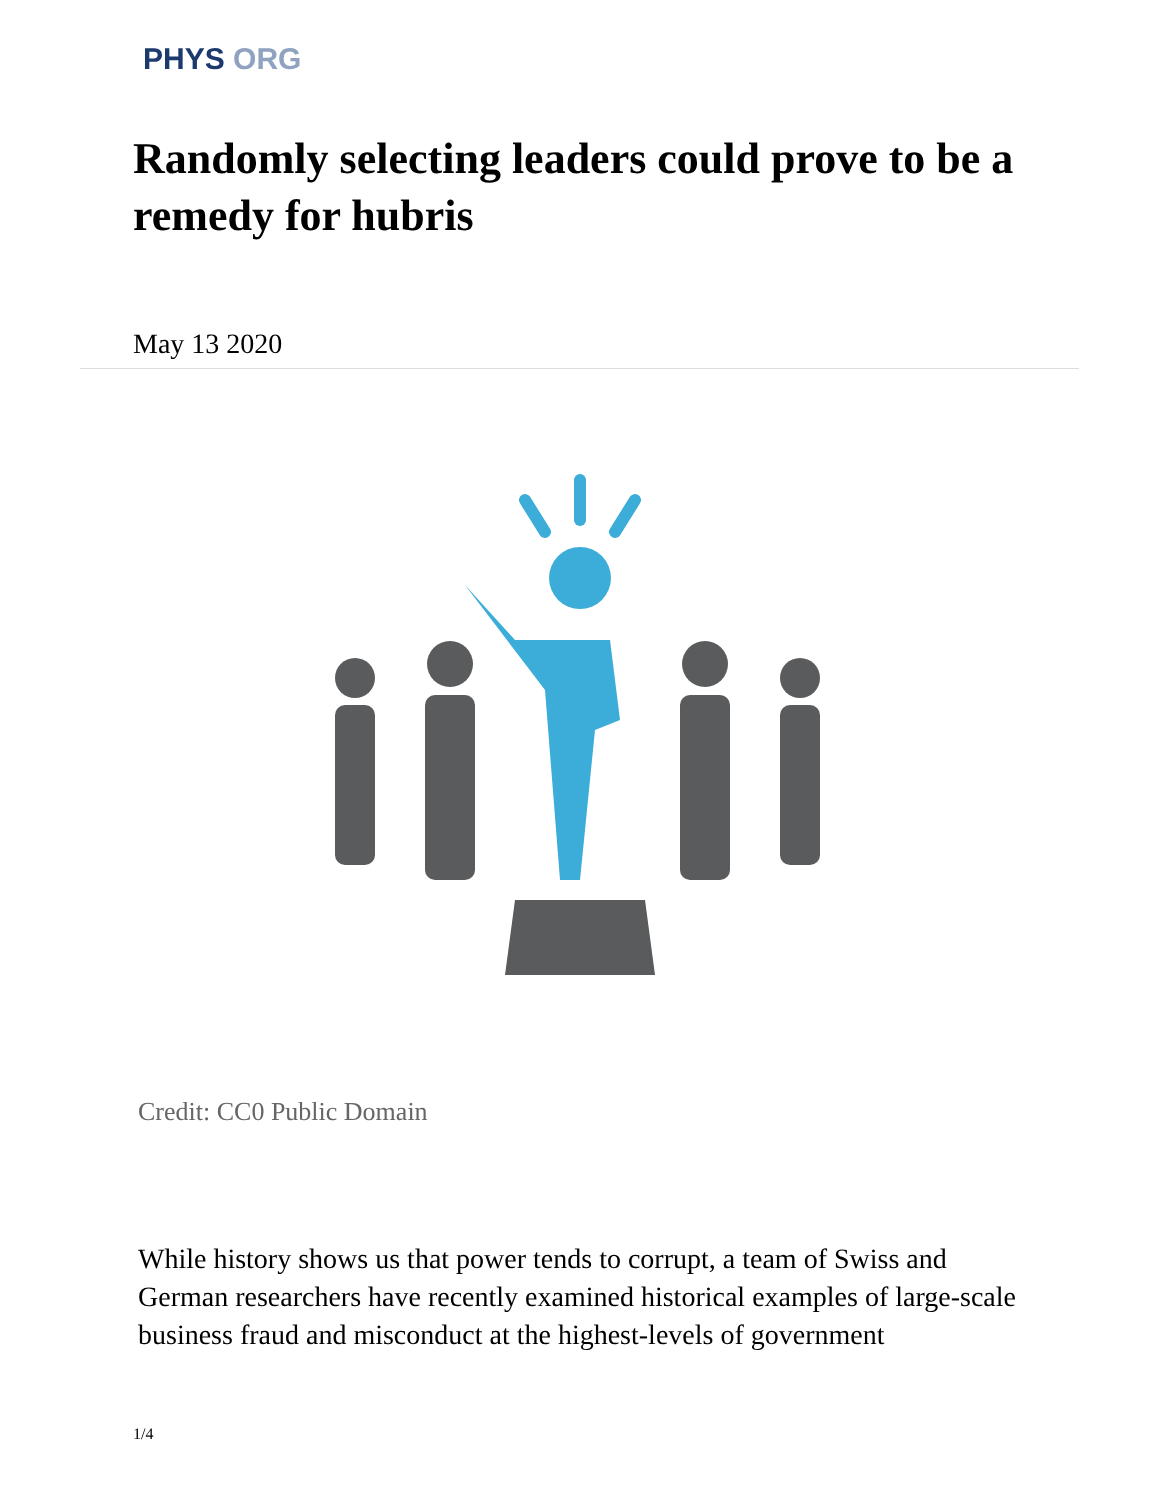PHYS ORG
Randomly selecting leaders could prove to be a remedy for hubris
May 13 2020
Credit: CC0 Public Domain
While history shows us that power tends to corrupt, a team of Swiss and German researchers have recently examined historical examples of large-scale business fraud and misconduct at the highest-levels of government
1/4